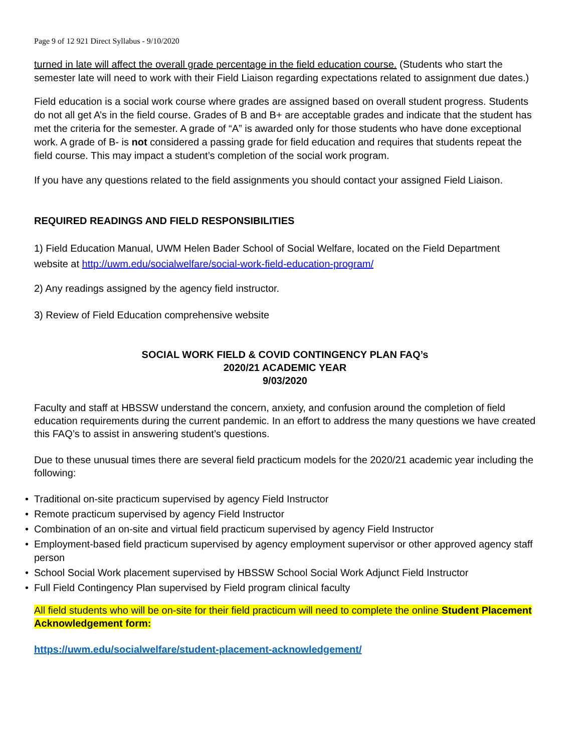Page 9 of 12 921 Direct Syllabus - 9/10/2020
turned in late will affect the overall grade percentage in the field education course. (Students who start the semester late will need to work with their Field Liaison regarding expectations related to assignment due dates.)
Field education is a social work course where grades are assigned based on overall student progress. Students do not all get A’s in the field course. Grades of B and B+ are acceptable grades and indicate that the student has met the criteria for the semester. A grade of “A” is awarded only for those students who have done exceptional work. A grade of B- is not considered a passing grade for field education and requires that students repeat the field course. This may impact a student’s completion of the social work program.
If you have any questions related to the field assignments you should contact your assigned Field Liaison.
REQUIRED READINGS AND FIELD RESPONSIBILITIES
1) Field Education Manual, UWM Helen Bader School of Social Welfare, located on the Field Department website at http://uwm.edu/socialwelfare/social-work-field-education-program/
2) Any readings assigned by the agency field instructor.
3) Review of Field Education comprehensive website
SOCIAL WORK FIELD & COVID CONTINGENCY PLAN FAQ’s
2020/21 ACADEMIC YEAR
9/03/2020
Faculty and staff at HBSSW understand the concern, anxiety, and confusion around the completion of field education requirements during the current pandemic. In an effort to address the many questions we have created this FAQ’s to assist in answering student’s questions.
Due to these unusual times there are several field practicum models for the 2020/21 academic year including the following:
• Traditional on-site practicum supervised by agency Field Instructor
• Remote practicum supervised by agency Field Instructor
• Combination of an on-site and virtual field practicum supervised by agency Field Instructor
• Employment-based field practicum supervised by agency employment supervisor or other approved agency staff person
• School Social Work placement supervised by HBSSW School Social Work Adjunct Field Instructor
• Full Field Contingency Plan supervised by Field program clinical faculty
All field students who will be on-site for their field practicum will need to complete the online Student Placement Acknowledgement form:
https://uwm.edu/socialwelfare/student-placement-acknowledgement/